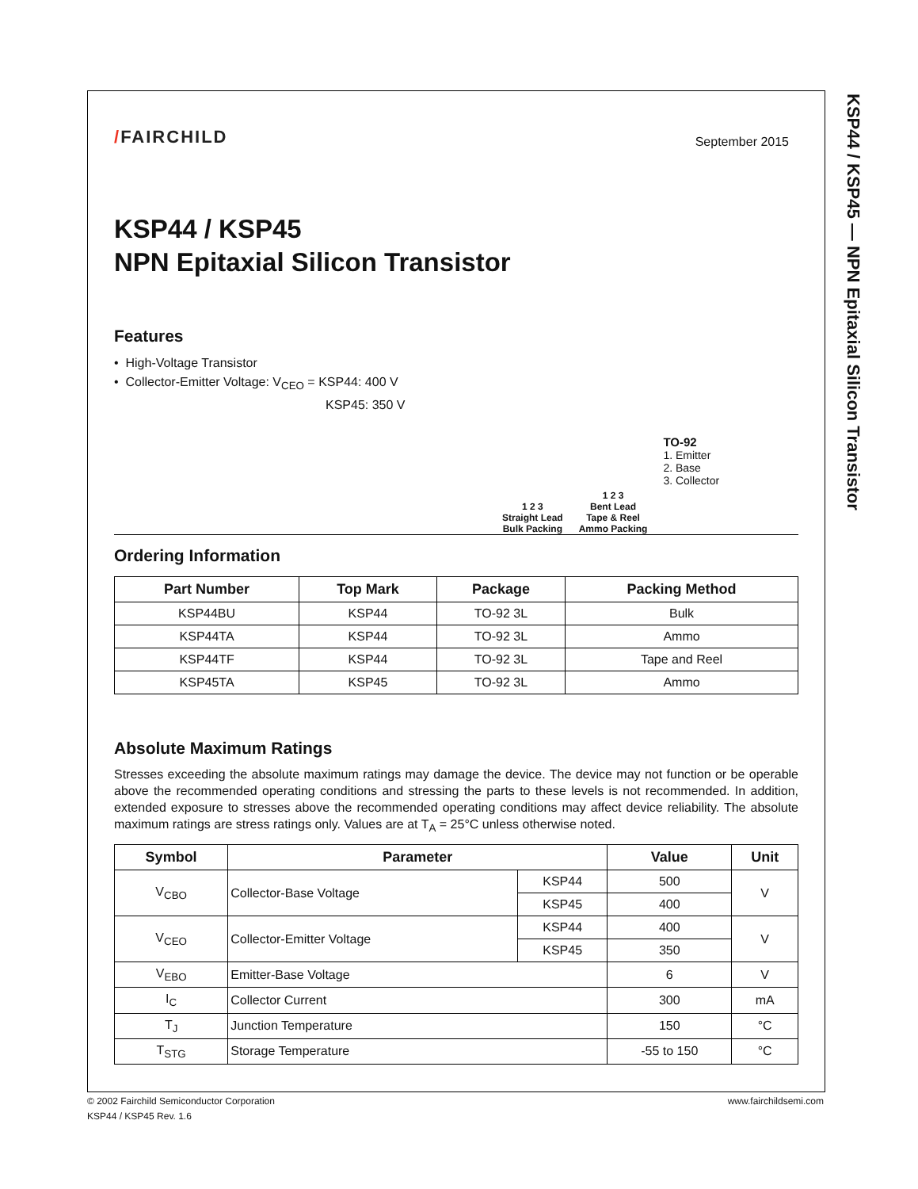KSP44 / KSP45 — NPN Epitaxial Silicon Transistor
/FAIRCHILD
September 2015
KSP44 / KSP45
NPN Epitaxial Silicon Transistor
Features
• High-Voltage Transistor
• Collector-Emitter Voltage: V<sub>CEO</sub> = KSP44: 400 V
KSP45: 350 V
1 2 3
Straight Lead
Bulk Packing
1 2 3
Bent Lead
Tape & Reel
Ammo Packing
TO-92
1. Emitter
2. Base
3. Collector
Ordering Information
| Part Number | Top Mark | Package | Packing Method |
| --- | --- | --- | --- |
| KSP44BU | KSP44 | TO-92 3L | Bulk |
| KSP44TA | KSP44 | TO-92 3L | Ammo |
| KSP44TF | KSP44 | TO-92 3L | Tape and Reel |
| KSP45TA | KSP45 | TO-92 3L | Ammo |
Absolute Maximum Ratings
Stresses exceeding the absolute maximum ratings may damage the device. The device may not function or be operable above the recommended operating conditions and stressing the parts to these levels is not recommended. In addition, extended exposure to stresses above the recommended operating conditions may affect device reliability. The absolute maximum ratings are stress ratings only. Values are at T<sub>A</sub> = 25°C unless otherwise noted.
| Symbol | Parameter | | Value | Unit |
| --- | --- | --- | --- | --- |
| V<sub>CBO</sub> | Collector-Base Voltage | KSP44 | 500 | V |
| | | KSP45 | 400 | |
| V<sub>CEO</sub> | Collector-Emitter Voltage | KSP44 | 400 | V |
| | | KSP45 | 350 | |
| V<sub>EBO</sub> | Emitter-Base Voltage | | 6 | V |
| I<sub>C</sub> | Collector Current | | 300 | mA |
| T<sub>J</sub> | Junction Temperature | | 150 | °C |
| T<sub>STG</sub> | Storage Temperature | | -55 to 150 | °C |
© 2002 Fairchild Semiconductor Corporation www.fairchildsemi.com
KSP44 / KSP45 Rev. 1.6